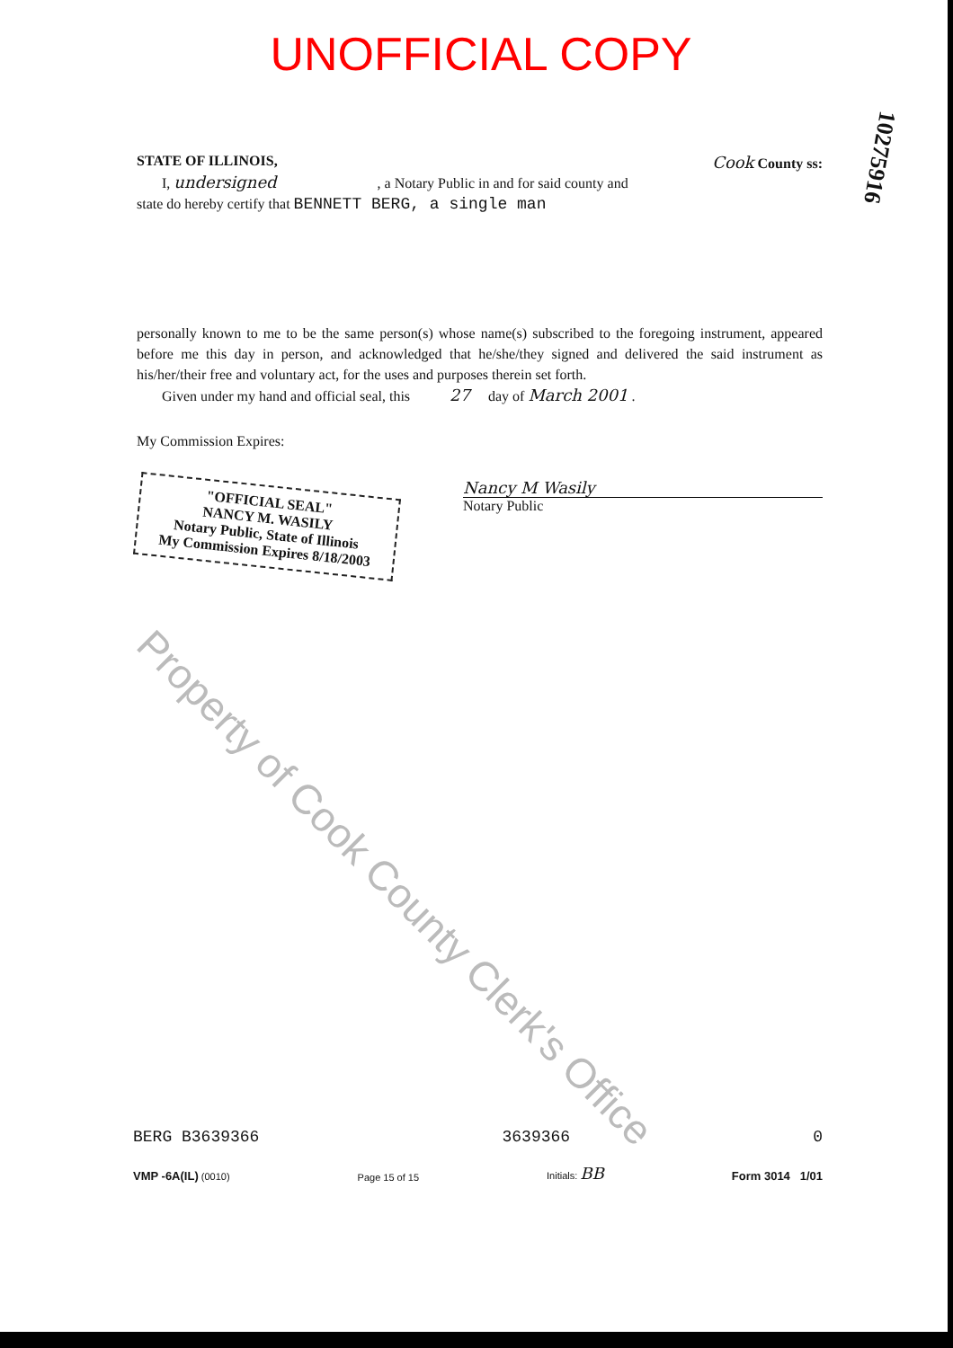UNOFFICIAL COPY
STATE OF ILLINOIS, Cook County ss:
I, undersigned , a Notary Public in and for said county and
state do hereby certify that BENNETT BERG, a single man
personally known to me to be the same person(s) whose name(s) subscribed to the foregoing instrument, appeared before me this day in person, and acknowledged that he/she/they signed and delivered the said instrument as his/her/their free and voluntary act, for the uses and purposes therein set forth.
Given under my hand and official seal, this 27 day of March 2001 .
My Commission Expires:
"OFFICIAL SEAL"
NANCY M. WASILY
Notary Public, State of Illinois
My Commission Expires 8/18/2003
Nancy M Wasily
Notary Public
Property of Cook County Clerk's Office
10275916
BERG B3639366 3639366 0
VMP -6A(IL) (0010) Page 15 of 15 Initials: BB Form 3014 1/01